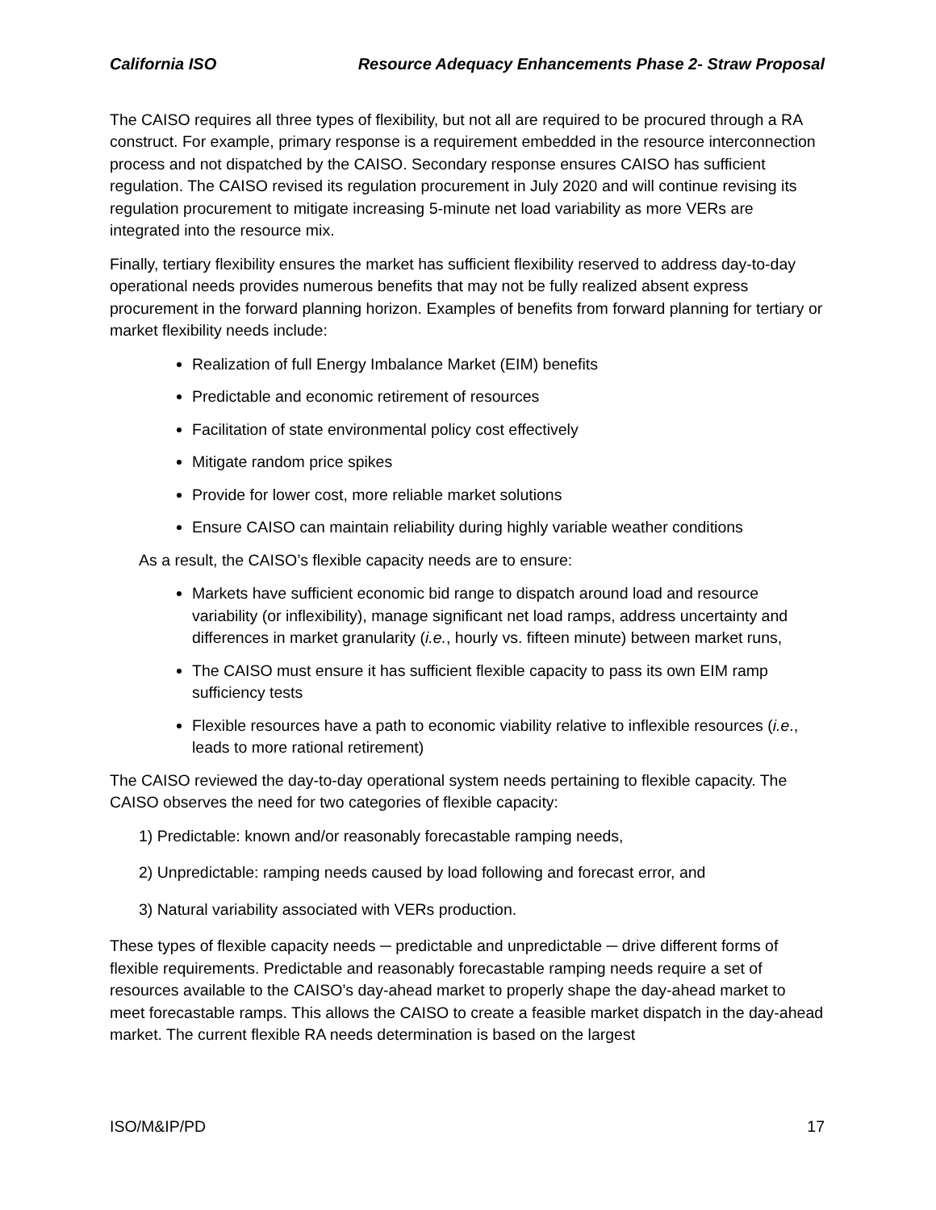California ISO Resource Adequacy Enhancements Phase 2- Straw Proposal
The CAISO requires all three types of flexibility, but not all are required to be procured through a RA construct. For example, primary response is a requirement embedded in the resource interconnection process and not dispatched by the CAISO. Secondary response ensures CAISO has sufficient regulation. The CAISO revised its regulation procurement in July 2020 and will continue revising its regulation procurement to mitigate increasing 5-minute net load variability as more VERs are integrated into the resource mix.
Finally, tertiary flexibility ensures the market has sufficient flexibility reserved to address day-to-day operational needs provides numerous benefits that may not be fully realized absent express procurement in the forward planning horizon. Examples of benefits from forward planning for tertiary or market flexibility needs include:
Realization of full Energy Imbalance Market (EIM) benefits
Predictable and economic retirement of resources
Facilitation of state environmental policy cost effectively
Mitigate random price spikes
Provide for lower cost, more reliable market solutions
Ensure CAISO can maintain reliability during highly variable weather conditions
As a result, the CAISO’s flexible capacity needs are to ensure:
Markets have sufficient economic bid range to dispatch around load and resource variability (or inflexibility), manage significant net load ramps, address uncertainty and differences in market granularity (i.e., hourly vs. fifteen minute) between market runs,
The CAISO must ensure it has sufficient flexible capacity to pass its own EIM ramp sufficiency tests
Flexible resources have a path to economic viability relative to inflexible resources (i.e., leads to more rational retirement)
The CAISO reviewed the day-to-day operational system needs pertaining to flexible capacity. The CAISO observes the need for two categories of flexible capacity:
1) Predictable: known and/or reasonably forecastable ramping needs,
2) Unpredictable: ramping needs caused by load following and forecast error, and
3) Natural variability associated with VERs production.
These types of flexible capacity needs ─ predictable and unpredictable ─ drive different forms of flexible requirements. Predictable and reasonably forecastable ramping needs require a set of resources available to the CAISO’s day-ahead market to properly shape the day-ahead market to meet forecastable ramps. This allows the CAISO to create a feasible market dispatch in the day-ahead market. The current flexible RA needs determination is based on the largest
ISO/M&IP/PD 17